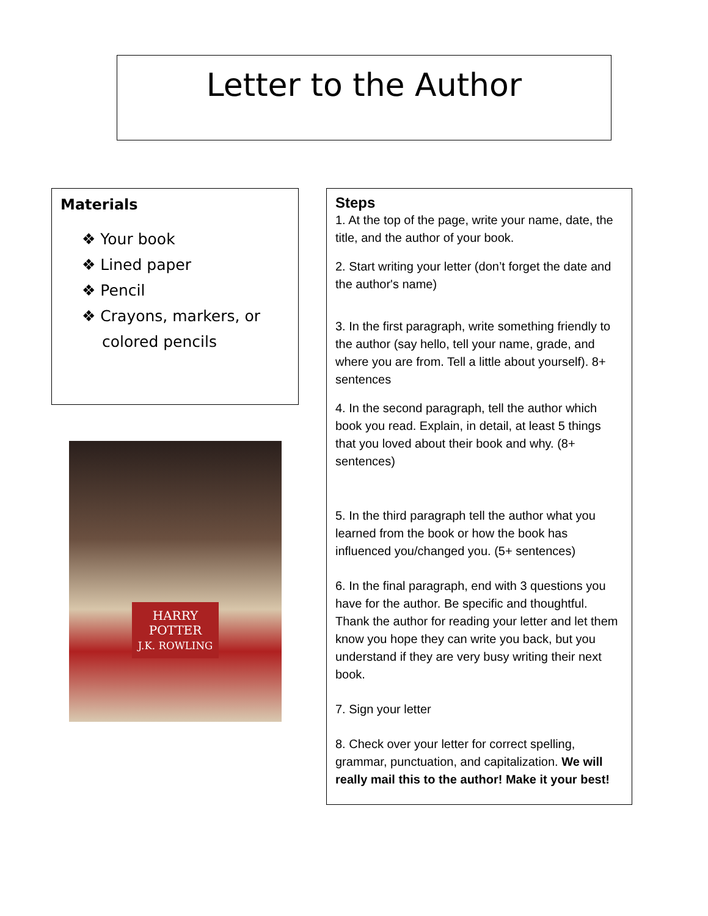Letter to the Author
Materials
❖ Your book
❖ Lined paper
❖ Pencil
❖ Crayons, markers, or colored pencils
HARRY
POTTER
J.K. ROWLING
Steps
1. At the top of the page, write your name, date, the title, and the author of your book.
2. Start writing your letter (don’t forget the date and the author's name)
3. In the first paragraph, write something friendly to the author (say hello, tell your name, grade, and where you are from. Tell a little about yourself). 8+ sentences
4. In the second paragraph, tell the author which book you read. Explain, in detail, at least 5 things that you loved about their book and why. (8+ sentences)
5. In the third paragraph tell the author what you learned from the book or how the book has influenced you/changed you. (5+ sentences)
6. In the final paragraph, end with 3 questions you have for the author. Be specific and thoughtful. Thank the author for reading your letter and let them know you hope they can write you back, but you understand if they are very busy writing their next book.
7. Sign your letter
8. Check over your letter for correct spelling, grammar, punctuation, and capitalization. We will really mail this to the author! Make it your best!